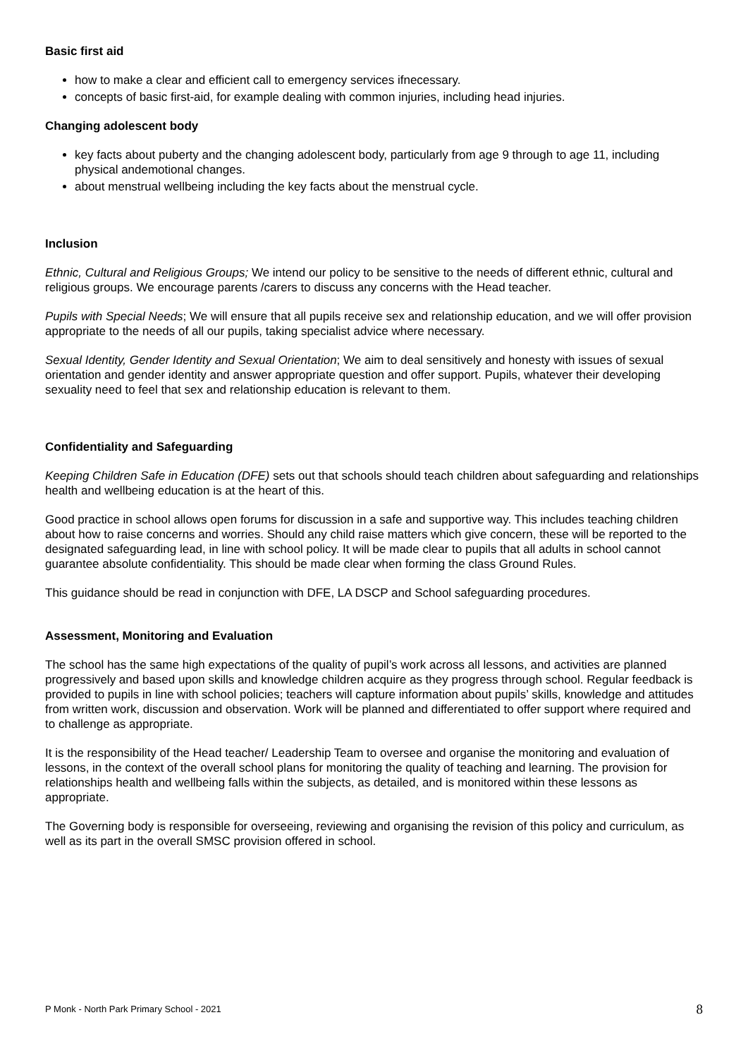Basic first aid
how to make a clear and efficient call to emergency services ifnecessary.
concepts of basic first-aid, for example dealing with common injuries, including head injuries.
Changing adolescent body
key facts about puberty and the changing adolescent body, particularly from age 9 through to age 11, including physical andemotional changes.
about menstrual wellbeing including the key facts about the menstrual cycle.
Inclusion
Ethnic, Cultural and Religious Groups; We intend our policy to be sensitive to the needs of different ethnic, cultural and religious groups. We encourage parents /carers to discuss any concerns with the Head teacher.
Pupils with Special Needs; We will ensure that all pupils receive sex and relationship education, and we will offer provision appropriate to the needs of all our pupils, taking specialist advice where necessary.
Sexual Identity, Gender Identity and Sexual Orientation; We aim to deal sensitively and honesty with issues of sexual orientation and gender identity and answer appropriate question and offer support. Pupils, whatever their developing sexuality need to feel that sex and relationship education is relevant to them.
Confidentiality and Safeguarding
Keeping Children Safe in Education (DFE) sets out that schools should teach children about safeguarding and relationships health and wellbeing education is at the heart of this.
Good practice in school allows open forums for discussion in a safe and supportive way. This includes teaching children about how to raise concerns and worries. Should any child raise matters which give concern, these will be reported to the designated safeguarding lead, in line with school policy. It will be made clear to pupils that all adults in school cannot guarantee absolute confidentiality. This should be made clear when forming the class Ground Rules.
This guidance should be read in conjunction with DFE, LA DSCP and School safeguarding procedures.
Assessment, Monitoring and Evaluation
The school has the same high expectations of the quality of pupil’s work across all lessons, and activities are planned progressively and based upon skills and knowledge children acquire as they progress through school. Regular feedback is provided to pupils in line with school policies; teachers will capture information about pupils’ skills, knowledge and attitudes from written work, discussion and observation. Work will be planned and differentiated to offer support where required and to challenge as appropriate.
It is the responsibility of the Head teacher/ Leadership Team to oversee and organise the monitoring and evaluation of lessons, in the context of the overall school plans for monitoring the quality of teaching and learning. The provision for relationships health and wellbeing falls within the subjects, as detailed, and is monitored within these lessons as appropriate.
The Governing body is responsible for overseeing, reviewing and organising the revision of this policy and curriculum, as well as its part in the overall SMSC provision offered in school.
P Monk - North Park Primary School - 2021 8